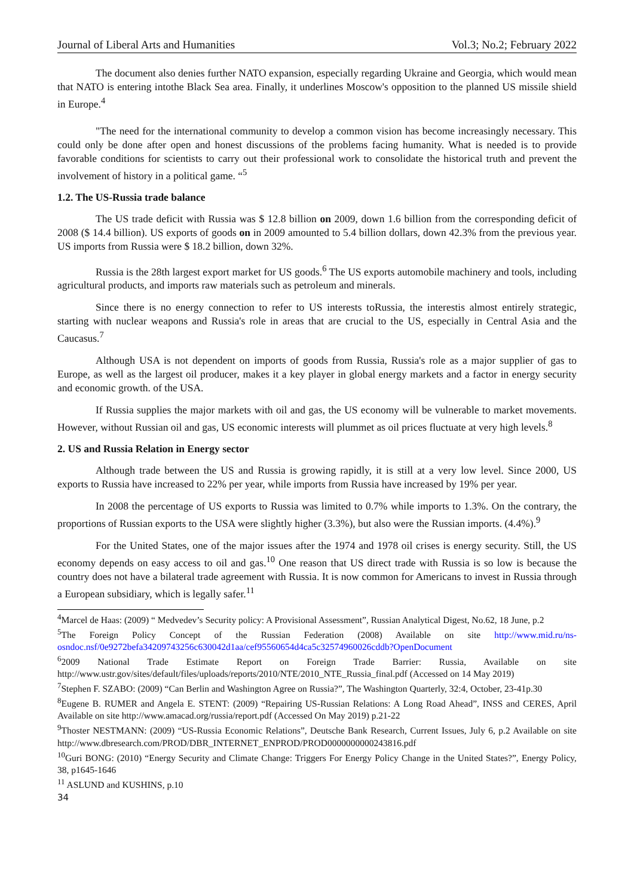Journal of Liberal Arts and Humanities Vol.3; No.2; February 2022
The document also denies further NATO expansion, especially regarding Ukraine and Georgia, which would mean that NATO is entering intothe Black Sea area. Finally, it underlines Moscow's opposition to the planned US missile shield in Europe.<sup>4</sup>
"The need for the international community to develop a common vision has become increasingly necessary. This could only be done after open and honest discussions of the problems facing humanity. What is needed is to provide favorable conditions for scientists to carry out their professional work to consolidate the historical truth and prevent the involvement of history in a political game. “<sup>5</sup>
1.2. The US-Russia trade balance
The US trade deficit with Russia was $ 12.8 billion on 2009, down 1.6 billion from the corresponding deficit of 2008 ($ 14.4 billion). US exports of goods on in 2009 amounted to 5.4 billion dollars, down 42.3% from the previous year. US imports from Russia were $ 18.2 billion, down 32%.
Russia is the 28th largest export market for US goods.<sup>6</sup> The US exports automobile machinery and tools, including agricultural products, and imports raw materials such as petroleum and minerals.
Since there is no energy connection to refer to US interests toRussia, the interestis almost entirely strategic, starting with nuclear weapons and Russia's role in areas that are crucial to the US, especially in Central Asia and the Caucasus.<sup>7</sup>
Although USA is not dependent on imports of goods from Russia, Russia's role as a major supplier of gas to Europe, as well as the largest oil producer, makes it a key player in global energy markets and a factor in energy security and economic growth. of the USA.
If Russia supplies the major markets with oil and gas, the US economy will be vulnerable to market movements. However, without Russian oil and gas, US economic interests will plummet as oil prices fluctuate at very high levels.<sup>8</sup>
2. US and Russia Relation in Energy sector
Although trade between the US and Russia is growing rapidly, it is still at a very low level. Since 2000, US exports to Russia have increased to 22% per year, while imports from Russia have increased by 19% per year.
In 2008 the percentage of US exports to Russia was limited to 0.7% while imports to 1.3%. On the contrary, the proportions of Russian exports to the USA were slightly higher (3.3%), but also were the Russian imports. (4.4%).<sup>9</sup>
For the United States, one of the major issues after the 1974 and 1978 oil crises is energy security. Still, the US economy depends on easy access to oil and gas.<sup>10</sup> One reason that US direct trade with Russia is so low is because the country does not have a bilateral trade agreement with Russia. It is now common for Americans to invest in Russia through a European subsidiary, which is legally safer.<sup>11</sup>
<sup>4</sup> Marcel de Haas: (2009) “ Medvedev’s Security policy: A Provisional Assessment”, Russian Analytical Digest, No.62, 18 June, p.2
<sup>5</sup> The Foreign Policy Concept of the Russian Federation (2008) Available on site http://www.mid.ru/ns-osndoc.nsf/0e9272befa34209743256c630042d1aa/cef95560654d4ca5c32574960026cddb?OpenDocument
<sup>6</sup> 2009 National Trade Estimate Report on Foreign Trade Barrier: Russia, Available on site http://www.ustr.gov/sites/default/files/uploads/reports/2010/NTE/2010_NTE_Russia_final.pdf (Accessed on 14 May 2019)
<sup>7</sup> Stephen F. SZABO: (2009) “Can Berlin and Washington Agree on Russia?”, The Washington Quarterly, 32:4, October, 23-41p.30
<sup>8</sup> Eugene B. RUMER and Angela E. STENT: (2009) “Repairing US-Russian Relations: A Long Road Ahead”, INSS and CERES, April Available on site http://www.amacad.org/russia/report.pdf (Accessed On May 2019) p.21-22
<sup>9</sup> Thoster NESTMANN: (2009) “US-Russia Economic Relations”, Deutsche Bank Research, Current Issues, July 6, p.2 Available on site http://www.dbresearch.com/PROD/DBR_INTERNET_ENPROD/PROD0000000000243816.pdf
<sup>10</sup> Guri BONG: (2010) “Energy Security and Climate Change: Triggers For Energy Policy Change in the United States?”, Energy Policy, 38, p1645-1646
<sup>11</sup> ASLUND and KUSHINS, p.10
34